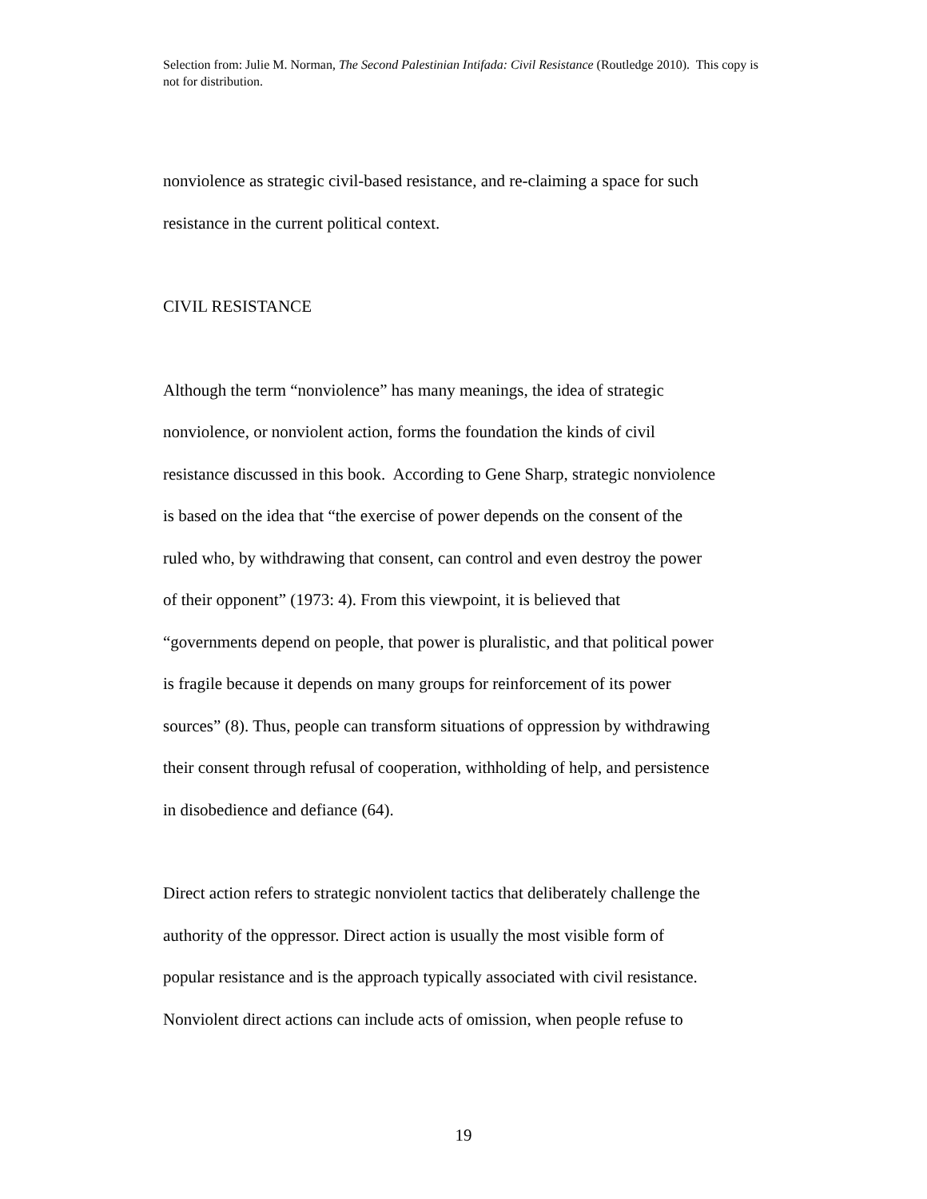Selection from: Julie M. Norman, The Second Palestinian Intifada: Civil Resistance (Routledge 2010). This copy is not for distribution.
nonviolence as strategic civil-based resistance, and re-claiming a space for such
resistance in the current political context.
CIVIL RESISTANCE
Although the term “nonviolence” has many meanings, the idea of strategic
nonviolence, or nonviolent action, forms the foundation the kinds of civil
resistance discussed in this book. According to Gene Sharp, strategic nonviolence
is based on the idea that “the exercise of power depends on the consent of the
ruled who, by withdrawing that consent, can control and even destroy the power
of their opponent” (1973: 4). From this viewpoint, it is believed that
“governments depend on people, that power is pluralistic, and that political power
is fragile because it depends on many groups for reinforcement of its power
sources” (8). Thus, people can transform situations of oppression by withdrawing
their consent through refusal of cooperation, withholding of help, and persistence
in disobedience and defiance (64).
Direct action refers to strategic nonviolent tactics that deliberately challenge the
authority of the oppressor. Direct action is usually the most visible form of
popular resistance and is the approach typically associated with civil resistance.
Nonviolent direct actions can include acts of omission, when people refuse to
19